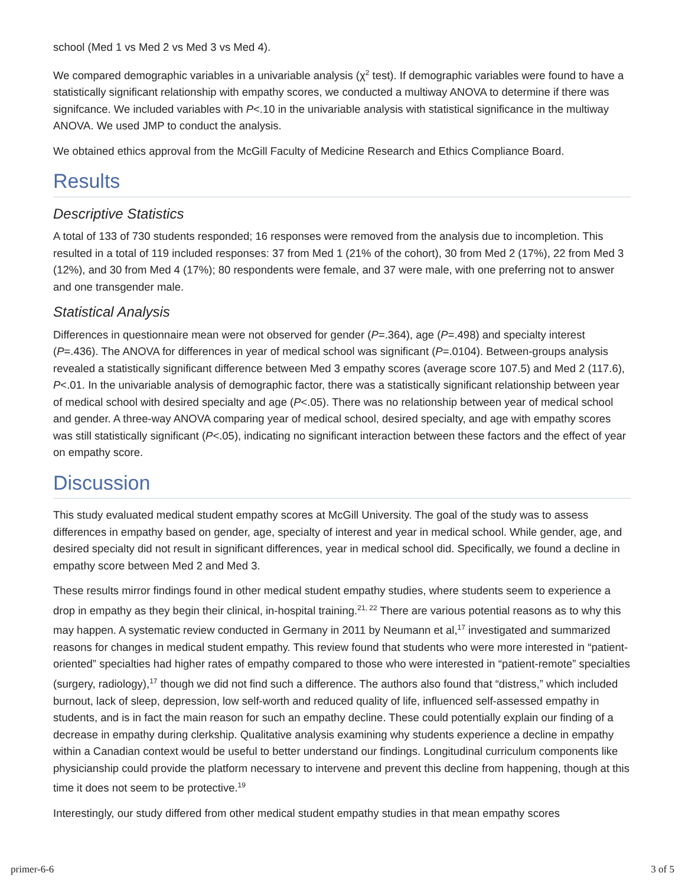school (Med 1 vs Med 2 vs Med 3 vs Med 4).
We compared demographic variables in a univariable analysis (χ<sup>2</sup> test). If demographic variables were found to have a statistically significant relationship with empathy scores, we conducted a multiway ANOVA to determine if there was signifcance. We included variables with P<.10 in the univariable analysis with statistical significance in the multiway ANOVA. We used JMP to conduct the analysis.
We obtained ethics approval from the McGill Faculty of Medicine Research and Ethics Compliance Board.
Results
Descriptive Statistics
A total of 133 of 730 students responded; 16 responses were removed from the analysis due to incompletion. This resulted in a total of 119 included responses: 37 from Med 1 (21% of the cohort), 30 from Med 2 (17%), 22 from Med 3 (12%), and 30 from Med 4 (17%); 80 respondents were female, and 37 were male, with one preferring not to answer and one transgender male.
Statistical Analysis
Differences in questionnaire mean were not observed for gender (P=.364), age (P=.498) and specialty interest (P=.436). The ANOVA for differences in year of medical school was significant (P=.0104). Between-groups analysis revealed a statistically significant difference between Med 3 empathy scores (average score 107.5) and Med 2 (117.6), P<.01. In the univariable analysis of demographic factor, there was a statistically significant relationship between year of medical school with desired specialty and age (P<.05). There was no relationship between year of medical school and gender. A three-way ANOVA comparing year of medical school, desired specialty, and age with empathy scores was still statistically significant (P<.05), indicating no significant interaction between these factors and the effect of year on empathy score.
Discussion
This study evaluated medical student empathy scores at McGill University. The goal of the study was to assess differences in empathy based on gender, age, specialty of interest and year in medical school. While gender, age, and desired specialty did not result in significant differences, year in medical school did. Specifically, we found a decline in empathy score between Med 2 and Med 3.
These results mirror findings found in other medical student empathy studies, where students seem to experience a drop in empathy as they begin their clinical, in-hospital training.<sup>21, 22</sup> There are various potential reasons as to why this may happen. A systematic review conducted in Germany in 2011 by Neumann et al,<sup>17</sup> investigated and summarized reasons for changes in medical student empathy. This review found that students who were more interested in “patient-oriented” specialties had higher rates of empathy compared to those who were interested in “patient-remote” specialties (surgery, radiology),<sup>17</sup> though we did not find such a difference. The authors also found that “distress,” which included burnout, lack of sleep, depression, low self-worth and reduced quality of life, influenced self-assessed empathy in students, and is in fact the main reason for such an empathy decline. These could potentially explain our finding of a decrease in empathy during clerkship. Qualitative analysis examining why students experience a decline in empathy within a Canadian context would be useful to better understand our findings. Longitudinal curriculum components like physicianship could provide the platform necessary to intervene and prevent this decline from happening, though at this time it does not seem to be protective.<sup>19</sup>
Interestingly, our study differed from other medical student empathy studies in that mean empathy scores
primer-6-6 3 of 5